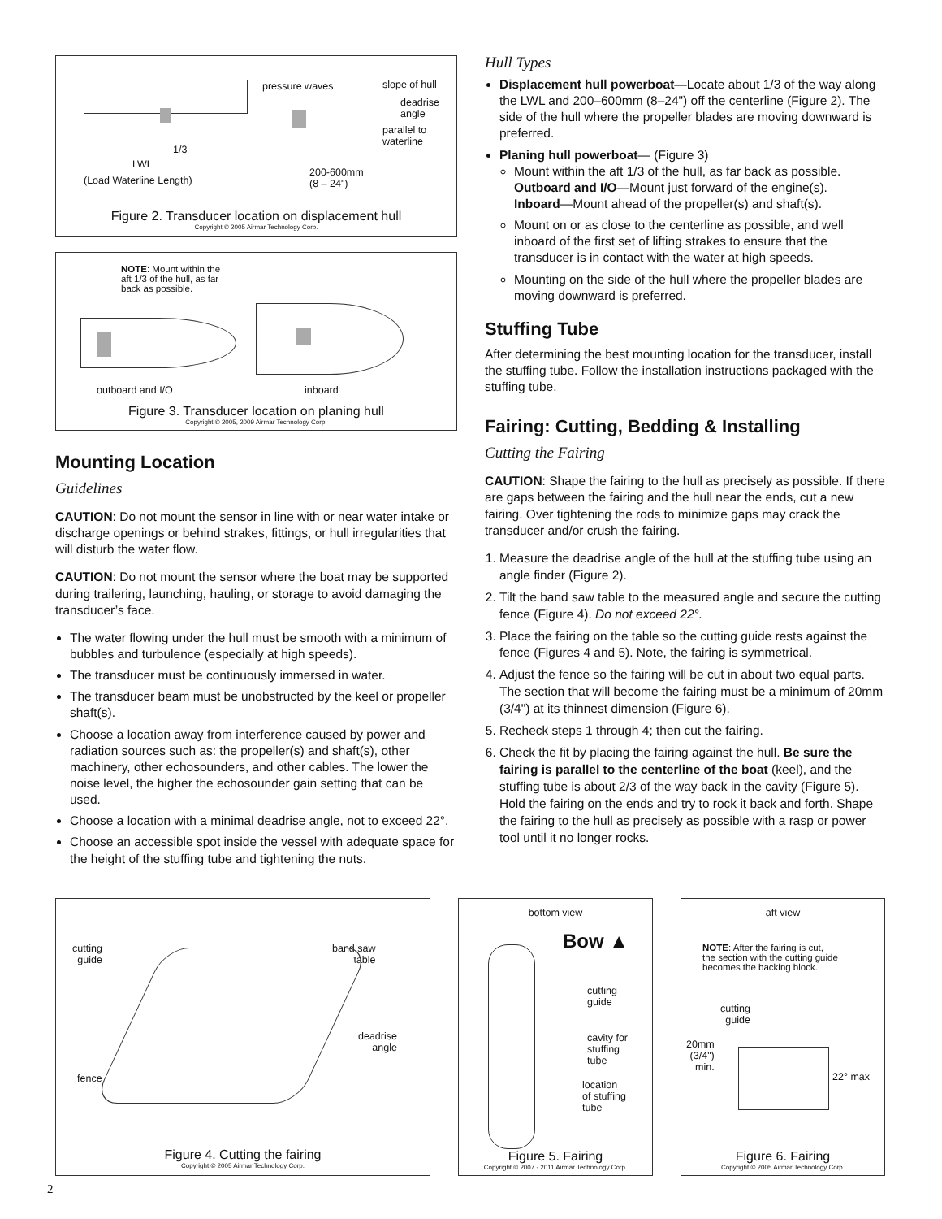pressure waves slope of hull
deadrise
angle
parallel to
waterline
1/3
LWL
(Load Waterline Length)
200-600mm
(8 – 24")
Figure 2. Transducer location on displacement hull
Copyright © 2005 Airmar Technology Corp.
NOTE: Mount within the
aft 1/3 of the hull, as far
back as possible.
outboard and I/O inboard
Figure 3. Transducer location on planing hull
Copyright © 2005, 2009 Airmar Technology Corp.
Mounting Location
Guidelines
CAUTION: Do not mount the sensor in line with or near water intake or discharge openings or behind strakes, fittings, or hull irregularities that will disturb the water flow.
CAUTION: Do not mount the sensor where the boat may be supported during trailering, launching, hauling, or storage to avoid damaging the transducer’s face.
The water flowing under the hull must be smooth with a minimum of bubbles and turbulence (especially at high speeds).
The transducer must be continuously immersed in water.
The transducer beam must be unobstructed by the keel or propeller shaft(s).
Choose a location away from interference caused by power and radiation sources such as: the propeller(s) and shaft(s), other machinery, other echosounders, and other cables. The lower the noise level, the higher the echosounder gain setting that can be used.
Choose a location with a minimal deadrise angle, not to exceed 22°.
Choose an accessible spot inside the vessel with adequate space for the height of the stuffing tube and tightening the nuts.
Hull Types
Displacement hull powerboat—Locate about 1/3 of the way along the LWL and 200–600mm (8–24") off the centerline (Figure 2). The side of the hull where the propeller blades are moving downward is preferred.
Planing hull powerboat— (Figure 3)
Mount within the aft 1/3 of the hull, as far back as possible.
Outboard and I/O—Mount just forward of the engine(s).
Inboard—Mount ahead of the propeller(s) and shaft(s).
Mount on or as close to the centerline as possible, and well inboard of the first set of lifting strakes to ensure that the transducer is in contact with the water at high speeds.
Mounting on the side of the hull where the propeller blades are moving downward is preferred.
Stuffing Tube
After determining the best mounting location for the transducer, install the stuffing tube. Follow the installation instructions packaged with the stuffing tube.
Fairing: Cutting, Bedding & Installing
Cutting the Fairing
CAUTION: Shape the fairing to the hull as precisely as possible. If there are gaps between the fairing and the hull near the ends, cut a new fairing. Over tightening the rods to minimize gaps may crack the transducer and/or crush the fairing.
1. Measure the deadrise angle of the hull at the stuffing tube using an angle finder (Figure 2).
2. Tilt the band saw table to the measured angle and secure the cutting fence (Figure 4). Do not exceed 22°.
3. Place the fairing on the table so the cutting guide rests against the fence (Figures 4 and 5). Note, the fairing is symmetrical.
4. Adjust the fence so the fairing will be cut in about two equal parts. The section that will become the fairing must be a minimum of 20mm (3/4") at its thinnest dimension (Figure 6).
5. Recheck steps 1 through 4; then cut the fairing.
6. Check the fit by placing the fairing against the hull. Be sure the fairing is parallel to the centerline of the boat (keel), and the stuffing tube is about 2/3 of the way back in the cavity (Figure 5). Hold the fairing on the ends and try to rock it back and forth. Shape the fairing to the hull as precisely as possible with a rasp or power tool until it no longer rocks.
cutting
guide
band saw
table
deadrise
angle
fence
Figure 4. Cutting the fairing
Copyright © 2005 Airmar Technology Corp.
bottom view
Bow ▲
cutting
guide
cavity for
stuffing
tube
location
of stuffing
tube
Figure 5. Fairing
Copyright © 2007 - 2011 Airmar Technology Corp.
aft view
NOTE: After the fairing is cut,
the section with the cutting guide
becomes the backing block.
cutting
guide
20mm
(3/4")
min.
22° max
Figure 6. Fairing
Copyright © 2005 Airmar Technology Corp.
2